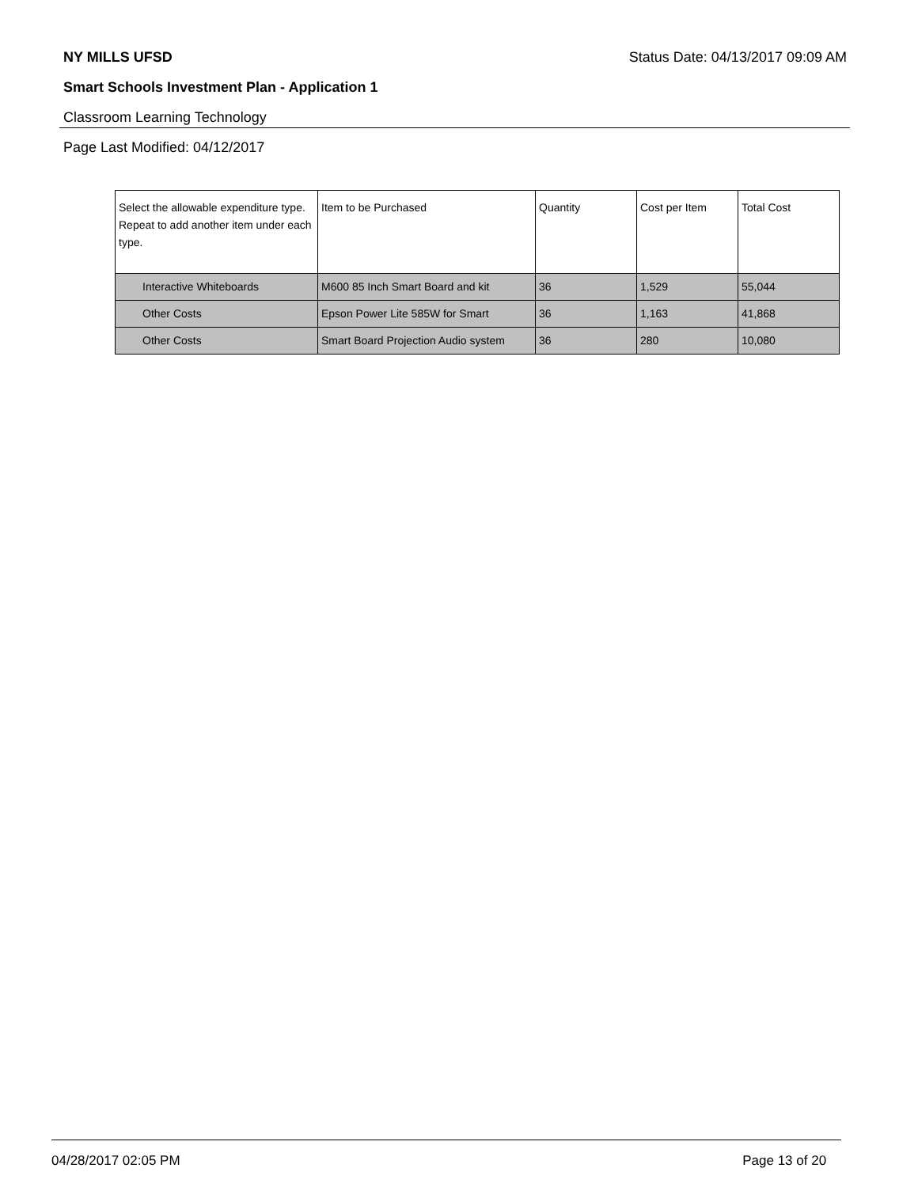NY MILLS UFSD Status Date: 04/13/2017 09:09 AM
Smart Schools Investment Plan - Application 1
Classroom Learning Technology
Page Last Modified: 04/12/2017
| Select the allowable expenditure type. Repeat to add another item under each type. | Item to be Purchased | Quantity | Cost per Item | Total Cost |
| --- | --- | --- | --- | --- |
| Interactive Whiteboards | M600 85 Inch Smart Board and kit | 36 | 1,529 | 55,044 |
| Other Costs | Epson Power Lite 585W for Smart | 36 | 1,163 | 41,868 |
| Other Costs | Smart Board Projection Audio system | 36 | 280 | 10,080 |
04/28/2017 02:05 PM Page 13 of 20